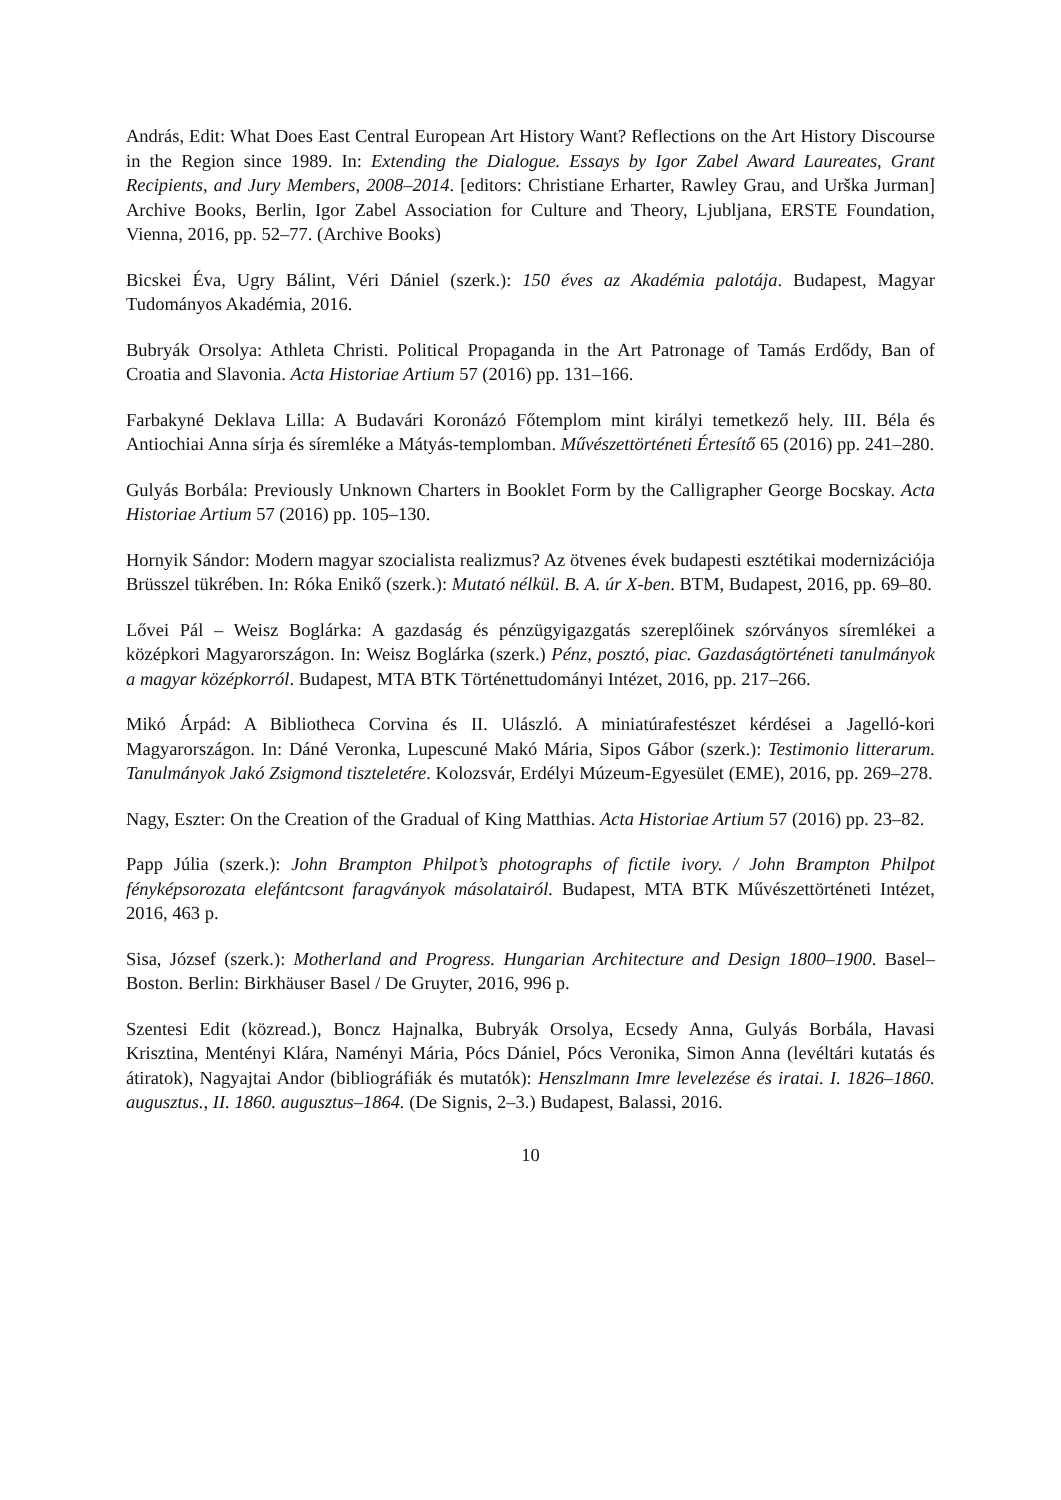András, Edit: What Does East Central European Art History Want? Reflections on the Art History Discourse in the Region since 1989. In: Extending the Dialogue. Essays by Igor Zabel Award Laureates, Grant Recipients, and Jury Members, 2008–2014. [editors: Christiane Erharter, Rawley Grau, and Urška Jurman] Archive Books, Berlin, Igor Zabel Association for Culture and Theory, Ljubljana, ERSTE Foundation, Vienna, 2016, pp. 52–77. (Archive Books)
Bicskei Éva, Ugry Bálint, Véri Dániel (szerk.): 150 éves az Akadémia palotája. Budapest, Magyar Tudományos Akadémia, 2016.
Bubryák Orsolya: Athleta Christi. Political Propaganda in the Art Patronage of Tamás Erdődy, Ban of Croatia and Slavonia. Acta Historiae Artium 57 (2016) pp. 131–166.
Farbakyné Deklava Lilla: A Budavári Koronázó Főtemplom mint királyi temetkező hely. III. Béla és Antiochiai Anna sírja és síremléke a Mátyás-templomban. Művészettörténeti Értesítő 65 (2016) pp. 241–280.
Gulyás Borbála: Previously Unknown Charters in Booklet Form by the Calligrapher George Bocskay. Acta Historiae Artium 57 (2016) pp. 105–130.
Hornyik Sándor: Modern magyar szocialista realizmus? Az ötvenes évek budapesti esztétikai modernizációja Brüsszel tükrében. In: Róka Enikő (szerk.): Mutató nélkül. B. A. úr X-ben. BTM, Budapest, 2016, pp. 69–80.
Lővei Pál – Weisz Boglárka: A gazdaság és pénzügyigazgatás szereplőinek szórványos síremlékei a középkori Magyarországon. In: Weisz Boglárka (szerk.) Pénz, posztó, piac. Gazdaságtörténeti tanulmányok a magyar középkorról. Budapest, MTA BTK Történettudományi Intézet, 2016, pp. 217–266.
Mikó Árpád: A Bibliotheca Corvina és II. Ulászló. A miniatúrafestészet kérdései a Jagelló-kori Magyarországon. In: Dáné Veronka, Lupescuné Makó Mária, Sipos Gábor (szerk.): Testimonio litterarum. Tanulmányok Jakó Zsigmond tiszteletére. Kolozsvár, Erdélyi Múzeum-Egyesület (EME), 2016, pp. 269–278.
Nagy, Eszter: On the Creation of the Gradual of King Matthias. Acta Historiae Artium 57 (2016) pp. 23–82.
Papp Júlia (szerk.): John Brampton Philpot’s photographs of fictile ivory. / John Brampton Philpot fényképsorozata elefántcsont faragványok másolatairól. Budapest, MTA BTK Művészettörténeti Intézet, 2016, 463 p.
Sisa, József (szerk.): Motherland and Progress. Hungarian Architecture and Design 1800–1900. Basel–Boston. Berlin: Birkhäuser Basel / De Gruyter, 2016, 996 p.
Szentesi Edit (közread.), Boncz Hajnalka, Bubryák Orsolya, Ecsedy Anna, Gulyás Borbála, Havasi Krisztina, Mentényi Klára, Naményi Mária, Pócs Dániel, Pócs Veronika, Simon Anna (levéltári kutatás és átiratok), Nagyajtai Andor (bibliográfiák és mutatók): Henszlmann Imre levelezése és iratai. I. 1826–1860. augusztus., II. 1860. augusztus–1864. (De Signis, 2–3.) Budapest, Balassi, 2016.
10